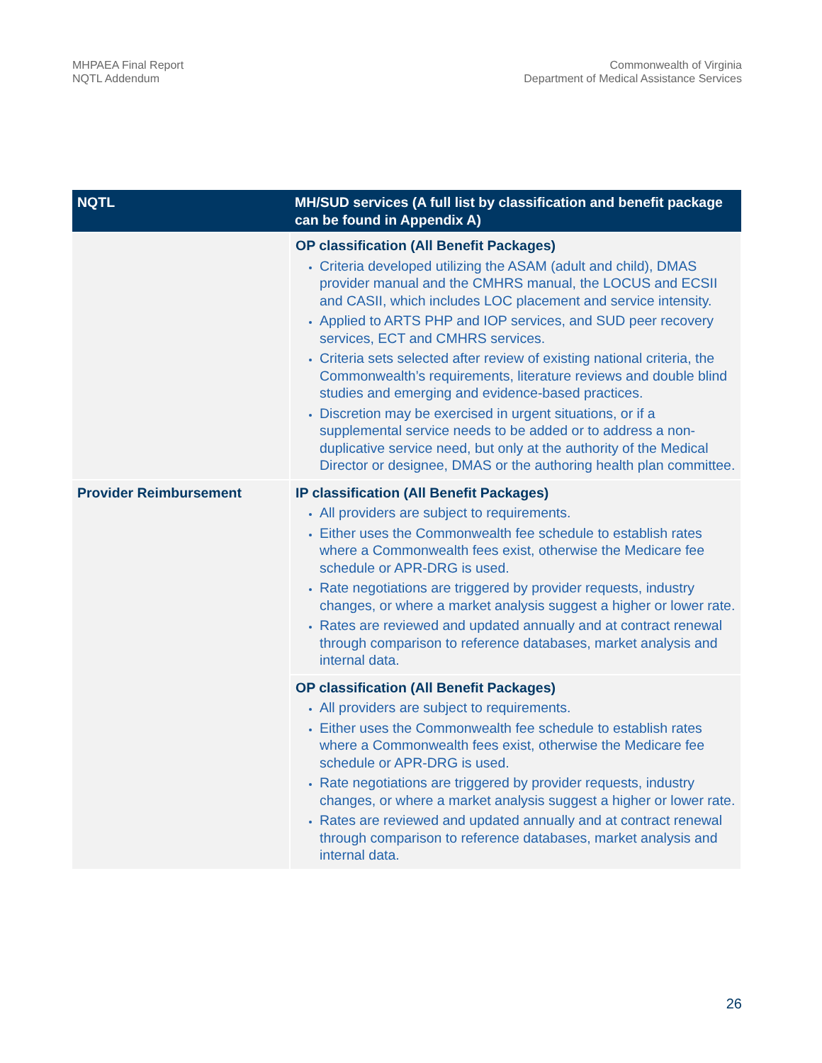MHPAEA Final Report
NQTL Addendum
Commonwealth of Virginia
Department of Medical Assistance Services
| NQTL | MH/SUD services (A full list by classification and benefit package can be found in Appendix A) |
| --- | --- |
| | OP classification (All Benefit Packages) Criteria developed utilizing the ASAM (adult and child), DMAS provider manual and the CMHRS manual, the LOCUS and ECSII and CASII, which includes LOC placement and service intensity. Applied to ARTS PHP and IOP services, and SUD peer recovery services, ECT and CMHRS services. Criteria sets selected after review of existing national criteria, the Commonwealth’s requirements, literature reviews and double blind studies and emerging and evidence-based practices. Discretion may be exercised in urgent situations, or if a supplemental service needs to be added or to address a non-duplicative service need, but only at the authority of the Medical Director or designee, DMAS or the authoring health plan committee. |
| Provider Reimbursement | IP classification (All Benefit Packages) All providers are subject to requirements. Either uses the Commonwealth fee schedule to establish rates where a Commonwealth fees exist, otherwise the Medicare fee schedule or APR-DRG is used. Rate negotiations are triggered by provider requests, industry changes, or where a market analysis suggest a higher or lower rate. Rates are reviewed and updated annually and at contract renewal through comparison to reference databases, market analysis and internal data. |
| | OP classification (All Benefit Packages) All providers are subject to requirements. Either uses the Commonwealth fee schedule to establish rates where a Commonwealth fees exist, otherwise the Medicare fee schedule or APR-DRG is used. Rate negotiations are triggered by provider requests, industry changes, or where a market analysis suggest a higher or lower rate. Rates are reviewed and updated annually and at contract renewal through comparison to reference databases, market analysis and internal data. |
26